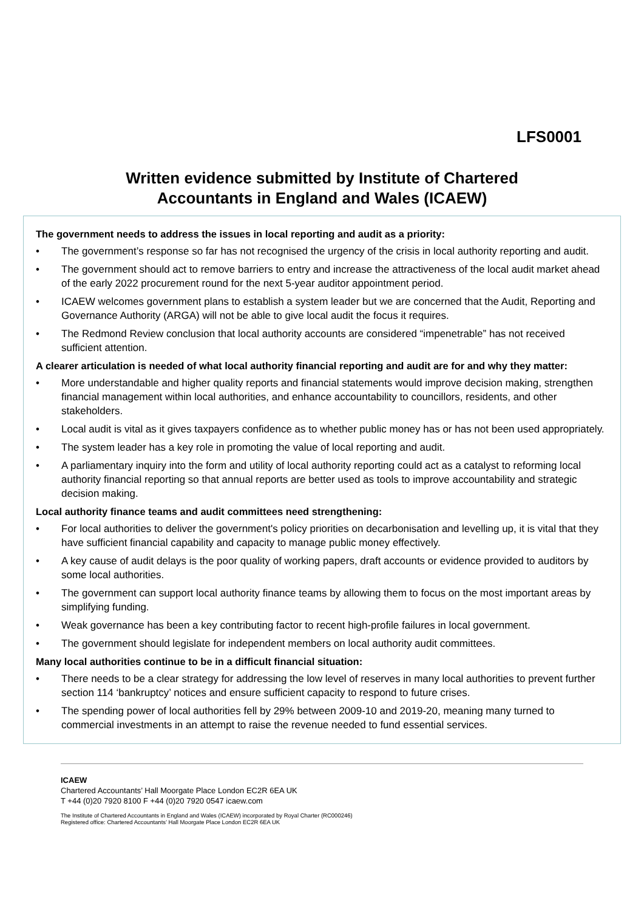LFS0001
Written evidence submitted by Institute of Chartered
Accountants in England and Wales (ICAEW)
The government needs to address the issues in local reporting and audit as a priority:
• The government’s response so far has not recognised the urgency of the crisis in local authority reporting and audit.
• The government should act to remove barriers to entry and increase the attractiveness of the local audit market ahead of the early 2022 procurement round for the next 5-year auditor appointment period.
• ICAEW welcomes government plans to establish a system leader but we are concerned that the Audit, Reporting and Governance Authority (ARGA) will not be able to give local audit the focus it requires.
• The Redmond Review conclusion that local authority accounts are considered “impenetrable” has not received sufficient attention.
A clearer articulation is needed of what local authority financial reporting and audit are for and why they matter:
• More understandable and higher quality reports and financial statements would improve decision making, strengthen financial management within local authorities, and enhance accountability to councillors, residents, and other stakeholders.
• Local audit is vital as it gives taxpayers confidence as to whether public money has or has not been used appropriately.
• The system leader has a key role in promoting the value of local reporting and audit.
• A parliamentary inquiry into the form and utility of local authority reporting could act as a catalyst to reforming local authority financial reporting so that annual reports are better used as tools to improve accountability and strategic decision making.
Local authority finance teams and audit committees need strengthening:
• For local authorities to deliver the government's policy priorities on decarbonisation and levelling up, it is vital that they have sufficient financial capability and capacity to manage public money effectively.
• A key cause of audit delays is the poor quality of working papers, draft accounts or evidence provided to auditors by some local authorities.
• The government can support local authority finance teams by allowing them to focus on the most important areas by simplifying funding.
• Weak governance has been a key contributing factor to recent high-profile failures in local government.
• The government should legislate for independent members on local authority audit committees.
Many local authorities continue to be in a difficult financial situation:
• There needs to be a clear strategy for addressing the low level of reserves in many local authorities to prevent further section 114 ‘bankruptcy’ notices and ensure sufficient capacity to respond to future crises.
• The spending power of local authorities fell by 29% between 2009-10 and 2019-20, meaning many turned to commercial investments in an attempt to raise the revenue needed to fund essential services.
ICAEW
Chartered Accountants’ Hall Moorgate Place London EC2R 6EA UK
T +44 (0)20 7920 8100 F +44 (0)20 7920 0547 icaew.com
The Institute of Chartered Accountants in England and Wales (ICAEW) incorporated by Royal Charter (RC000246)
Registered office: Chartered Accountants’ Hall Moorgate Place London EC2R 6EA UK